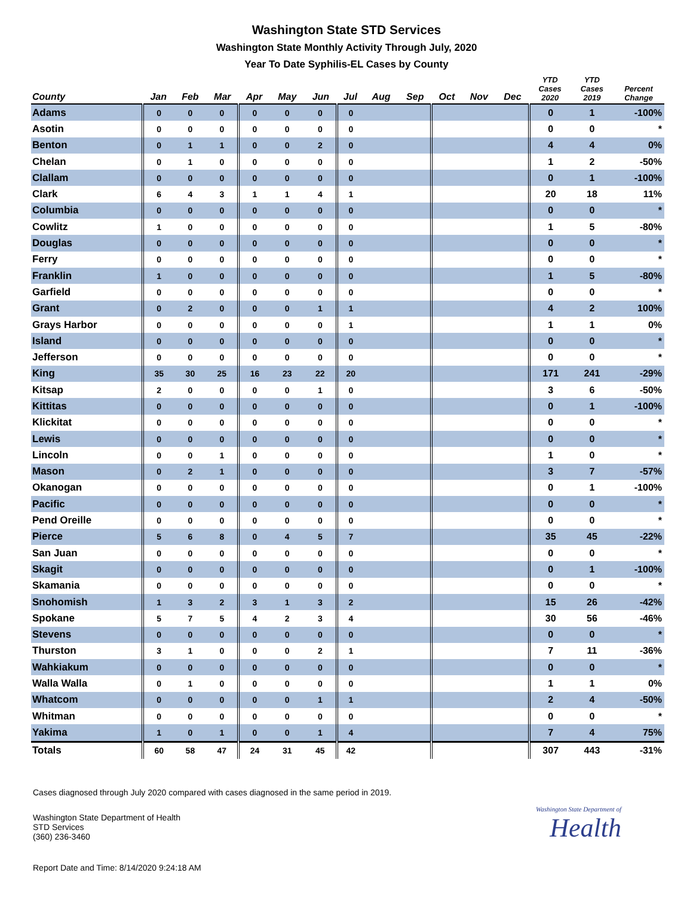Washington State STD Services
Washington State Monthly Activity Through July, 2020
Year To Date Syphilis-EL Cases by County
| County | Jan | Feb | Mar | Apr | May | Jun | Jul | Aug | Sep | Oct | Nov | Dec | YTD Cases 2020 | YTD Cases 2019 | Percent Change |
| --- | --- | --- | --- | --- | --- | --- | --- | --- | --- | --- | --- | --- | --- | --- | --- |
| Adams | 0 | 0 | 0 | 0 | 0 | 0 | 0 | | | | | | 0 | 1 | -100% |
| Asotin | 0 | 0 | 0 | 0 | 0 | 0 | 0 | | | | | | 0 | 0 | * |
| Benton | 0 | 1 | 1 | 0 | 0 | 2 | 0 | | | | | | 4 | 4 | 0% |
| Chelan | 0 | 1 | 0 | 0 | 0 | 0 | 0 | | | | | | 1 | 2 | -50% |
| Clallam | 0 | 0 | 0 | 0 | 0 | 0 | 0 | | | | | | 0 | 1 | -100% |
| Clark | 6 | 4 | 3 | 1 | 1 | 4 | 1 | | | | | | 20 | 18 | 11% |
| Columbia | 0 | 0 | 0 | 0 | 0 | 0 | 0 | | | | | | 0 | 0 | * |
| Cowlitz | 1 | 0 | 0 | 0 | 0 | 0 | 0 | | | | | | 1 | 5 | -80% |
| Douglas | 0 | 0 | 0 | 0 | 0 | 0 | 0 | | | | | | 0 | 0 | * |
| Ferry | 0 | 0 | 0 | 0 | 0 | 0 | 0 | | | | | | 0 | 0 | * |
| Franklin | 1 | 0 | 0 | 0 | 0 | 0 | 0 | | | | | | 1 | 5 | -80% |
| Garfield | 0 | 0 | 0 | 0 | 0 | 0 | 0 | | | | | | 0 | 0 | * |
| Grant | 0 | 2 | 0 | 0 | 0 | 1 | 1 | | | | | | 4 | 2 | 100% |
| Grays Harbor | 0 | 0 | 0 | 0 | 0 | 0 | 1 | | | | | | 1 | 1 | 0% |
| Island | 0 | 0 | 0 | 0 | 0 | 0 | 0 | | | | | | 0 | 0 | * |
| Jefferson | 0 | 0 | 0 | 0 | 0 | 0 | 0 | | | | | | 0 | 0 | * |
| King | 35 | 30 | 25 | 16 | 23 | 22 | 20 | | | | | | 171 | 241 | -29% |
| Kitsap | 2 | 0 | 0 | 0 | 0 | 1 | 0 | | | | | | 3 | 6 | -50% |
| Kittitas | 0 | 0 | 0 | 0 | 0 | 0 | 0 | | | | | | 0 | 1 | -100% |
| Klickitat | 0 | 0 | 0 | 0 | 0 | 0 | 0 | | | | | | 0 | 0 | * |
| Lewis | 0 | 0 | 0 | 0 | 0 | 0 | 0 | | | | | | 0 | 0 | * |
| Lincoln | 0 | 0 | 1 | 0 | 0 | 0 | 0 | | | | | | 1 | 0 | * |
| Mason | 0 | 2 | 1 | 0 | 0 | 0 | 0 | | | | | | 3 | 7 | -57% |
| Okanogan | 0 | 0 | 0 | 0 | 0 | 0 | 0 | | | | | | 0 | 1 | -100% |
| Pacific | 0 | 0 | 0 | 0 | 0 | 0 | 0 | | | | | | 0 | 0 | * |
| Pend Oreille | 0 | 0 | 0 | 0 | 0 | 0 | 0 | | | | | | 0 | 0 | * |
| Pierce | 5 | 6 | 8 | 0 | 4 | 5 | 7 | | | | | | 35 | 45 | -22% |
| San Juan | 0 | 0 | 0 | 0 | 0 | 0 | 0 | | | | | | 0 | 0 | * |
| Skagit | 0 | 0 | 0 | 0 | 0 | 0 | 0 | | | | | | 0 | 1 | -100% |
| Skamania | 0 | 0 | 0 | 0 | 0 | 0 | 0 | | | | | | 0 | 0 | * |
| Snohomish | 1 | 3 | 2 | 3 | 1 | 3 | 2 | | | | | | 15 | 26 | -42% |
| Spokane | 5 | 7 | 5 | 4 | 2 | 3 | 4 | | | | | | 30 | 56 | -46% |
| Stevens | 0 | 0 | 0 | 0 | 0 | 0 | 0 | | | | | | 0 | 0 | * |
| Thurston | 3 | 1 | 0 | 0 | 0 | 2 | 1 | | | | | | 7 | 11 | -36% |
| Wahkiakum | 0 | 0 | 0 | 0 | 0 | 0 | 0 | | | | | | 0 | 0 | * |
| Walla Walla | 0 | 1 | 0 | 0 | 0 | 0 | 0 | | | | | | 1 | 1 | 0% |
| Whatcom | 0 | 0 | 0 | 0 | 0 | 1 | 1 | | | | | | 2 | 4 | -50% |
| Whitman | 0 | 0 | 0 | 0 | 0 | 0 | 0 | | | | | | 0 | 0 | * |
| Yakima | 1 | 0 | 1 | 0 | 0 | 1 | 4 | | | | | | 7 | 4 | 75% |
| Totals | 60 | 58 | 47 | 24 | 31 | 45 | 42 | | | | | | 307 | 443 | -31% |
Cases diagnosed through July 2020 compared with cases diagnosed in the same period in 2019.
Washington State Department of Health
STD Services
(360) 236-3460
Washington State Department of
Health
Report Date and Time: 8/14/2020 9:24:18 AM